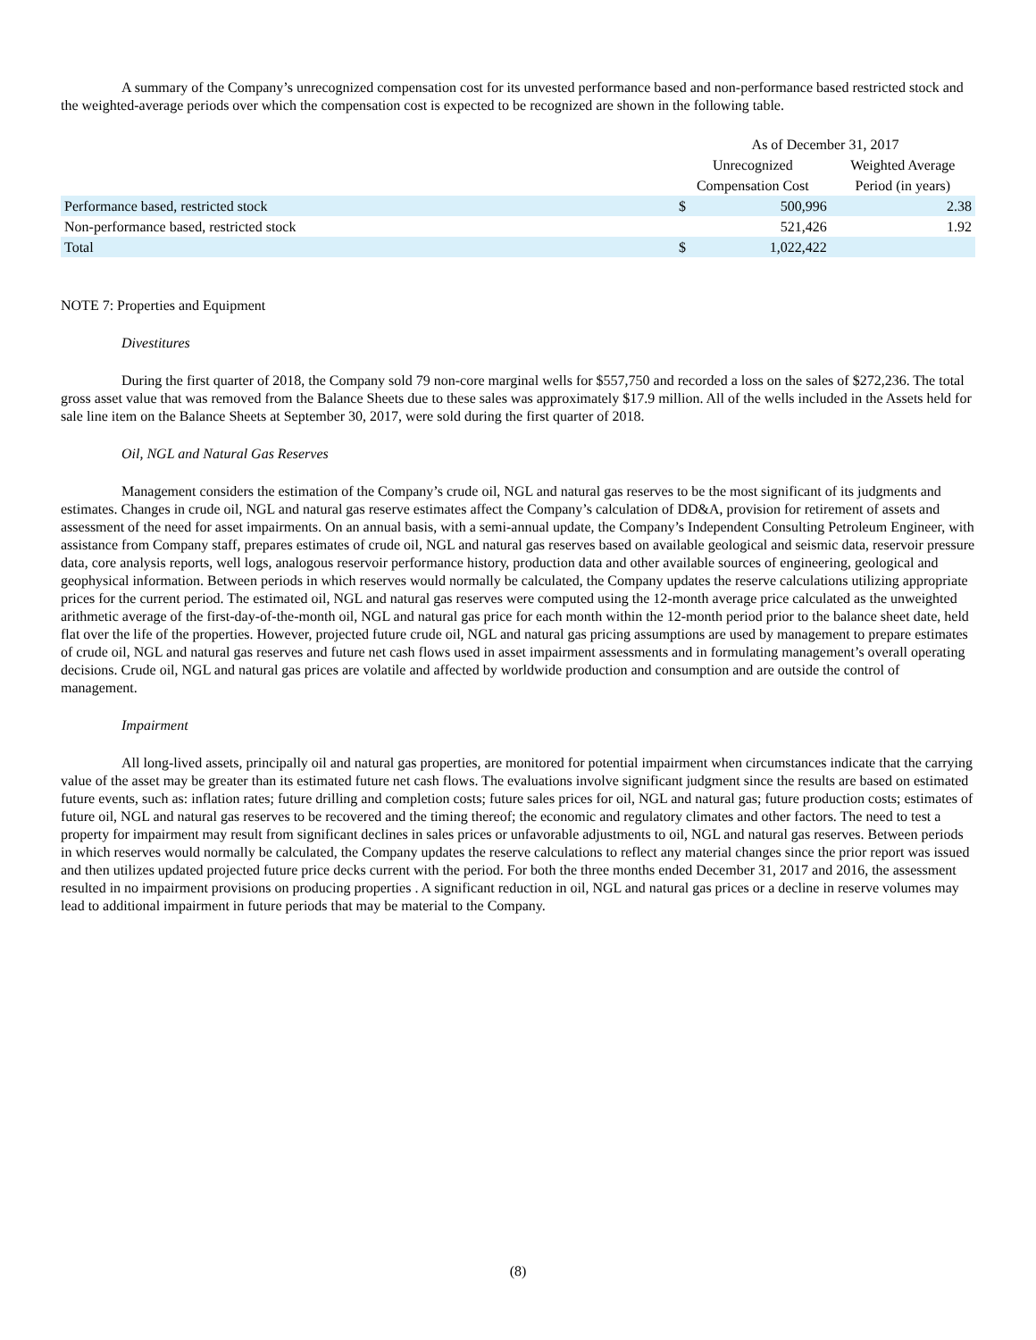A summary of the Company’s unrecognized compensation cost for its unvested performance based and non-performance based restricted stock and the weighted-average periods over which the compensation cost is expected to be recognized are shown in the following table.
| | As of December 31, 2017 | | |
| | Unrecognized | | Weighted Average |
| | Compensation Cost | | Period (in years) |
| Performance based, restricted stock | $ | 500,996 | 2.38 |
| Non-performance based, restricted stock | | 521,426 | 1.92 |
| Total | $ | 1,022,422 | |
NOTE 7: Properties and Equipment
Divestitures
During the first quarter of 2018, the Company sold 79 non-core marginal wells for $557,750 and recorded a loss on the sales of $272,236. The total gross asset value that was removed from the Balance Sheets due to these sales was approximately $17.9 million. All of the wells included in the Assets held for sale line item on the Balance Sheets at September 30, 2017, were sold during the first quarter of 2018.
Oil, NGL and Natural Gas Reserves
Management considers the estimation of the Company’s crude oil, NGL and natural gas reserves to be the most significant of its judgments and estimates. Changes in crude oil, NGL and natural gas reserve estimates affect the Company’s calculation of DD&A, provision for retirement of assets and assessment of the need for asset impairments. On an annual basis, with a semi-annual update, the Company’s Independent Consulting Petroleum Engineer, with assistance from Company staff, prepares estimates of crude oil, NGL and natural gas reserves based on available geological and seismic data, reservoir pressure data, core analysis reports, well logs, analogous reservoir performance history, production data and other available sources of engineering, geological and geophysical information. Between periods in which reserves would normally be calculated, the Company updates the reserve calculations utilizing appropriate prices for the current period. The estimated oil, NGL and natural gas reserves were computed using the 12-month average price calculated as the unweighted arithmetic average of the first-day-of-the-month oil, NGL and natural gas price for each month within the 12-month period prior to the balance sheet date, held flat over the life of the properties. However, projected future crude oil, NGL and natural gas pricing assumptions are used by management to prepare estimates of crude oil, NGL and natural gas reserves and future net cash flows used in asset impairment assessments and in formulating management’s overall operating decisions. Crude oil, NGL and natural gas prices are volatile and affected by worldwide production and consumption and are outside the control of management.
Impairment
All long-lived assets, principally oil and natural gas properties, are monitored for potential impairment when circumstances indicate that the carrying value of the asset may be greater than its estimated future net cash flows. The evaluations involve significant judgment since the results are based on estimated future events, such as: inflation rates; future drilling and completion costs; future sales prices for oil, NGL and natural gas; future production costs; estimates of future oil, NGL and natural gas reserves to be recovered and the timing thereof; the economic and regulatory climates and other factors. The need to test a property for impairment may result from significant declines in sales prices or unfavorable adjustments to oil, NGL and natural gas reserves. Between periods in which reserves would normally be calculated, the Company updates the reserve calculations to reflect any material changes since the prior report was issued and then utilizes updated projected future price decks current with the period. For both the three months ended December 31, 2017 and 2016, the assessment resulted in no impairment provisions on producing properties . A significant reduction in oil, NGL and natural gas prices or a decline in reserve volumes may lead to additional impairment in future periods that may be material to the Company.
(8)